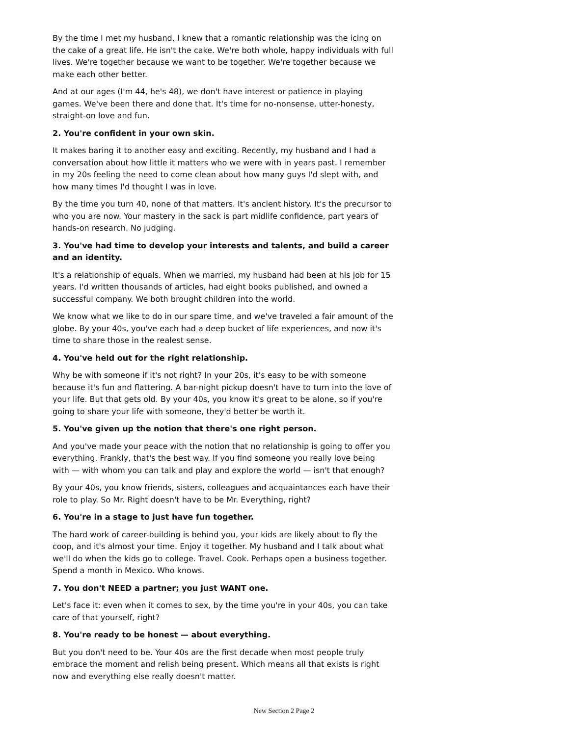By the time I met my husband, I knew that a romantic relationship was the icing on the cake of a great life. He isn't the cake. We're both whole, happy individuals with full lives. We're together because we want to be together. We're together because we make each other better.
And at our ages (I'm 44, he's 48), we don't have interest or patience in playing games. We've been there and done that. It's time for no-nonsense, utter-honesty, straight-on love and fun.
2. You're confident in your own skin.
It makes baring it to another easy and exciting. Recently, my husband and I had a conversation about how little it matters who we were with in years past. I remember in my 20s feeling the need to come clean about how many guys I'd slept with, and how many times I'd thought I was in love.
By the time you turn 40, none of that matters. It's ancient history. It's the precursor to who you are now. Your mastery in the sack is part midlife confidence, part years of hands-on research. No judging.
3. You've had time to develop your interests and talents, and build a career and an identity.
It's a relationship of equals. When we married, my husband had been at his job for 15 years. I'd written thousands of articles, had eight books published, and owned a successful company. We both brought children into the world.
We know what we like to do in our spare time, and we've traveled a fair amount of the globe. By your 40s, you've each had a deep bucket of life experiences, and now it's time to share those in the realest sense.
4. You've held out for the right relationship.
Why be with someone if it's not right? In your 20s, it's easy to be with someone because it's fun and flattering. A bar-night pickup doesn't have to turn into the love of your life. But that gets old. By your 40s, you know it's great to be alone, so if you're going to share your life with someone, they'd better be worth it.
5. You've given up the notion that there's one right person.
And you've made your peace with the notion that no relationship is going to offer you everything. Frankly, that's the best way. If you find someone you really love being with — with whom you can talk and play and explore the world — isn't that enough?
By your 40s, you know friends, sisters, colleagues and acquaintances each have their role to play. So Mr. Right doesn't have to be Mr. Everything, right?
6. You're in a stage to just have fun together.
The hard work of career-building is behind you, your kids are likely about to fly the coop, and it's almost your time. Enjoy it together. My husband and I talk about what we'll do when the kids go to college. Travel. Cook. Perhaps open a business together. Spend a month in Mexico. Who knows.
7. You don't NEED a partner; you just WANT one.
Let's face it: even when it comes to sex, by the time you're in your 40s, you can take care of that yourself, right?
8. You're ready to be honest — about everything.
But you don't need to be. Your 40s are the first decade when most people truly embrace the moment and relish being present. Which means all that exists is right now and everything else really doesn't matter.
New Section 2 Page 2